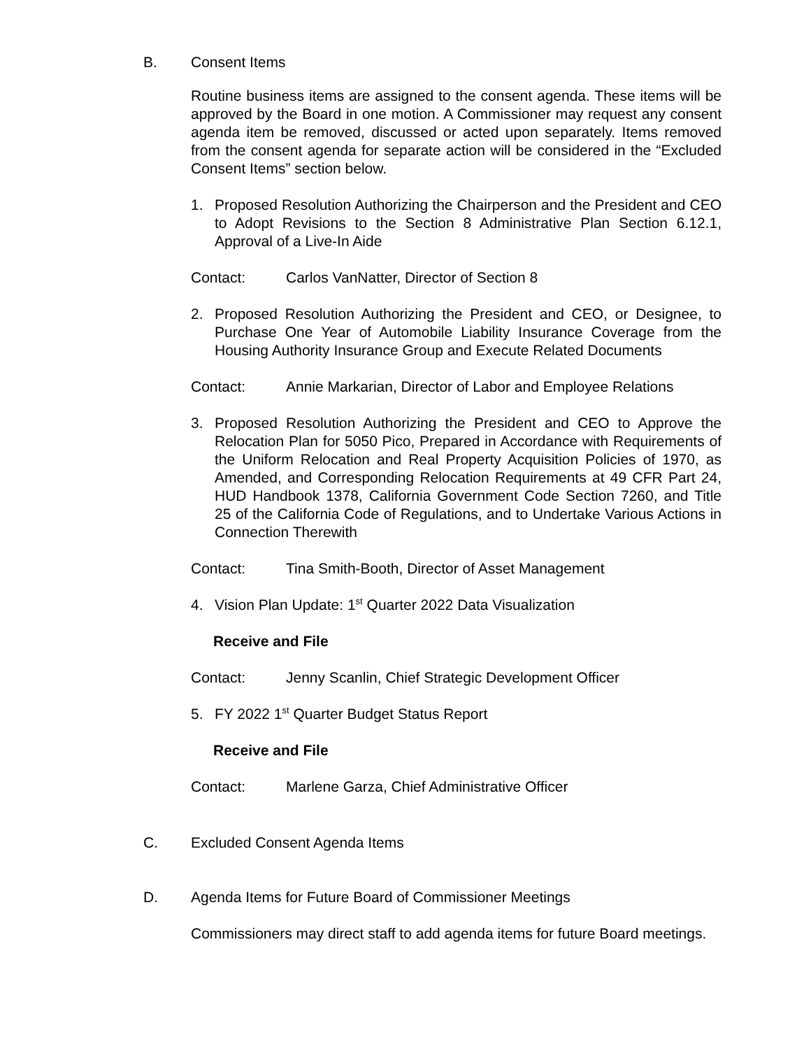B. Consent Items
Routine business items are assigned to the consent agenda. These items will be approved by the Board in one motion. A Commissioner may request any consent agenda item be removed, discussed or acted upon separately. Items removed from the consent agenda for separate action will be considered in the “Excluded Consent Items” section below.
1. Proposed Resolution Authorizing the Chairperson and the President and CEO to Adopt Revisions to the Section 8 Administrative Plan Section 6.12.1, Approval of a Live-In Aide
Contact: Carlos VanNatter, Director of Section 8
2. Proposed Resolution Authorizing the President and CEO, or Designee, to Purchase One Year of Automobile Liability Insurance Coverage from the Housing Authority Insurance Group and Execute Related Documents
Contact: Annie Markarian, Director of Labor and Employee Relations
3. Proposed Resolution Authorizing the President and CEO to Approve the Relocation Plan for 5050 Pico, Prepared in Accordance with Requirements of the Uniform Relocation and Real Property Acquisition Policies of 1970, as Amended, and Corresponding Relocation Requirements at 49 CFR Part 24, HUD Handbook 1378, California Government Code Section 7260, and Title 25 of the California Code of Regulations, and to Undertake Various Actions in Connection Therewith
Contact: Tina Smith-Booth, Director of Asset Management
4. Vision Plan Update: 1<sup>st</sup> Quarter 2022 Data Visualization
Receive and File
Contact: Jenny Scanlin, Chief Strategic Development Officer
5. FY 2022 1<sup>st</sup> Quarter Budget Status Report
Receive and File
Contact: Marlene Garza, Chief Administrative Officer
C. Excluded Consent Agenda Items
D. Agenda Items for Future Board of Commissioner Meetings
Commissioners may direct staff to add agenda items for future Board meetings.